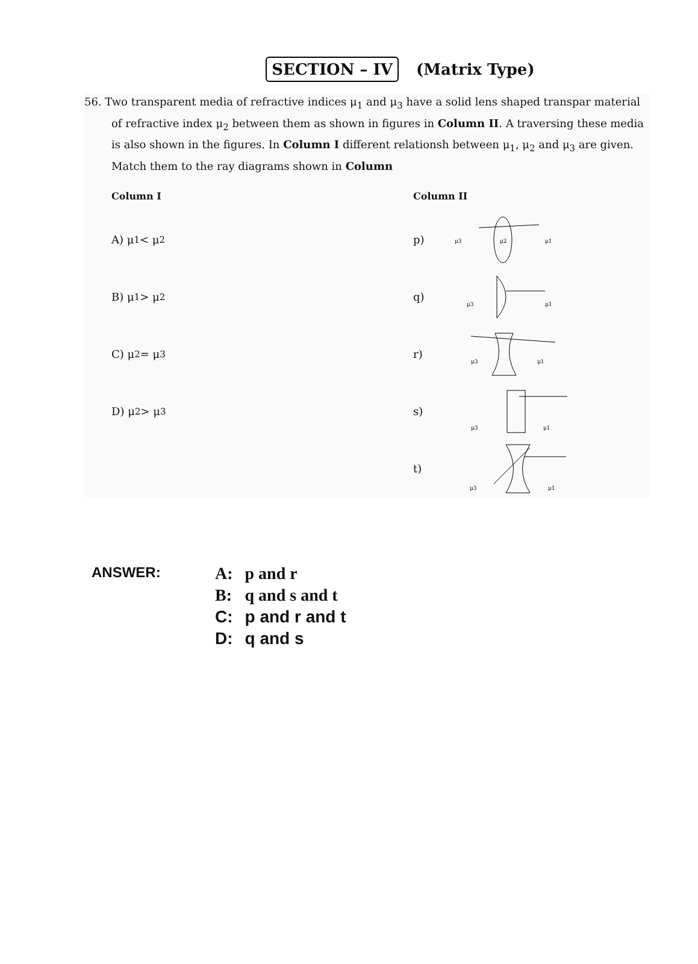SECTION – IV (Matrix Type)
56. Two transparent media of refractive indices μ<sub>1</sub> and μ<sub>3</sub> have a solid lens shaped transpar material of refractive index μ<sub>2</sub> between them as shown in figures in Column II. A traversing these media is also shown in the figures. In Column I different relationsh between μ<sub>1</sub>, μ<sub>2</sub> and μ<sub>3</sub> are given. Match them to the ray diagrams shown in Column
Column I
A) μ<sub>1</sub> < μ<sub>2</sub>
B) μ<sub>1</sub> > μ<sub>2</sub>
C) μ<sub>2</sub> = μ<sub>3</sub>
D) μ<sub>2</sub> > μ<sub>3</sub>
Column II
p)
μ3
μ2
μ1
q)
μ3
μ1
r)
μ3
μ1
s)
μ3
μ1
t)
μ3
μ1
ANSWER:
| A: | p and r |
| B: | q and s and t |
| C: | p and r and t |
| D: | q and s |